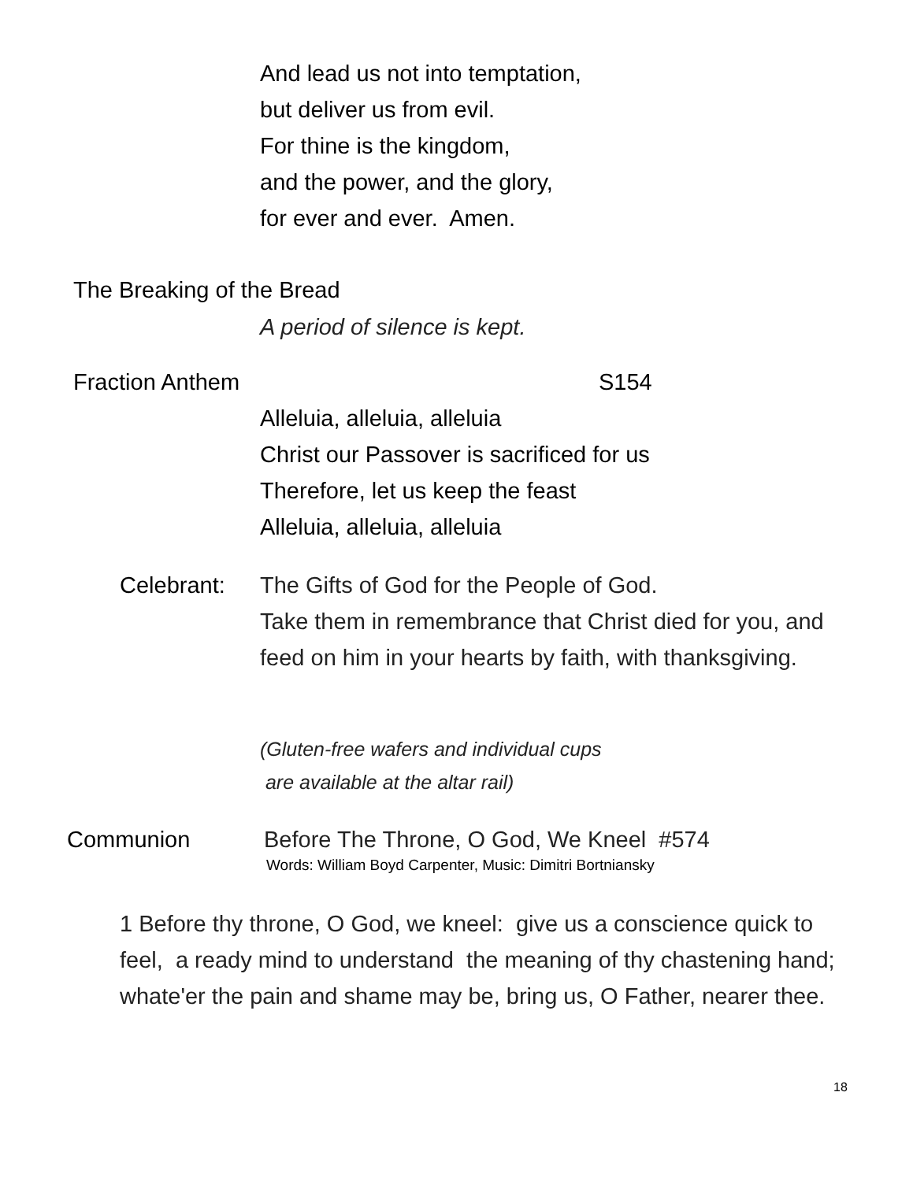And lead us not into temptation,
but deliver us from evil.
For thine is the kingdom,
and the power, and the glory,
for ever and ever. Amen.
The Breaking of the Bread
A period of silence is kept.
Fraction Anthem S154
Alleluia, alleluia, alleluia
Christ our Passover is sacrificed for us
Therefore, let us keep the feast
Alleluia, alleluia, alleluia
Celebrant:
The Gifts of God for the People of God.
Take them in remembrance that Christ died for you, and feed on him in your hearts by faith, with thanksgiving.
(Gluten-free wafers and individual cups
are available at the altar rail)
Communion
Before The Throne, O God, We Kneel #574
Words: William Boyd Carpenter, Music: Dimitri Bortniansky
1 Before thy throne, O God, we kneel: give us a conscience quick to feel, a ready mind to understand the meaning of thy chastening hand; whate'er the pain and shame may be, bring us, O Father, nearer thee.
18